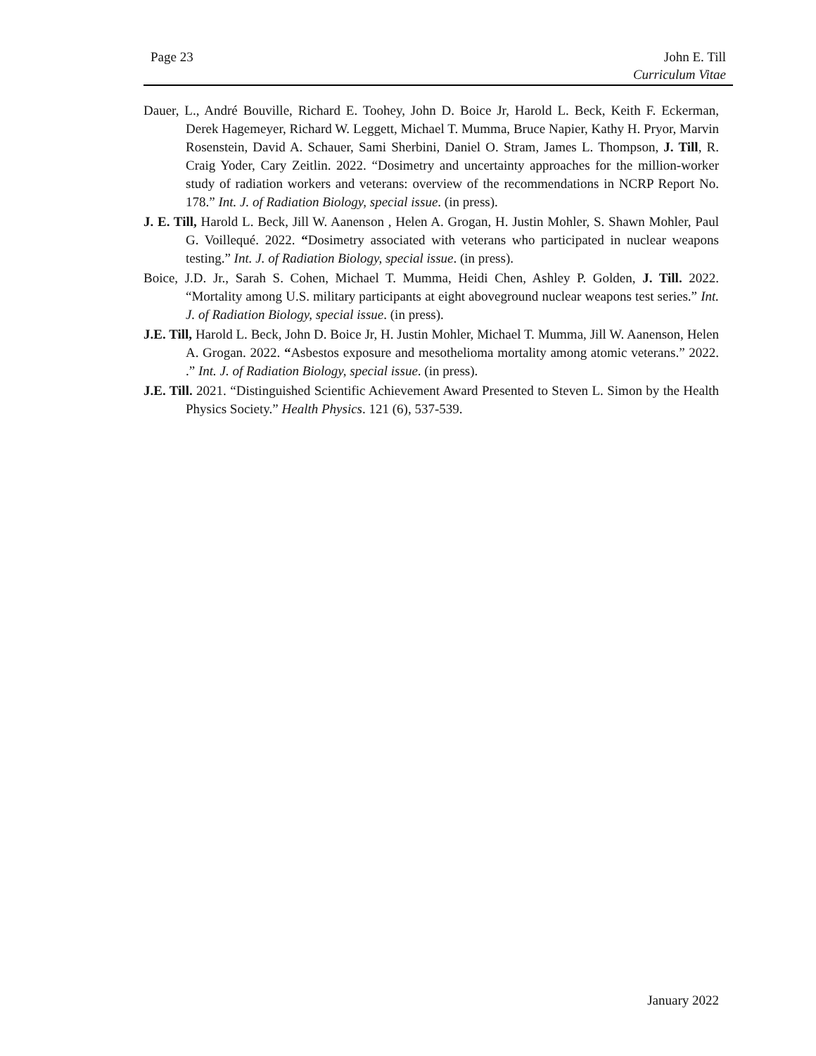Page 23 John E. Till
Curriculum Vitae
Dauer, L., André Bouville, Richard E. Toohey, John D. Boice Jr, Harold L. Beck, Keith F. Eckerman, Derek Hagemeyer, Richard W. Leggett, Michael T. Mumma, Bruce Napier, Kathy H. Pryor, Marvin Rosenstein, David A. Schauer, Sami Sherbini, Daniel O. Stram, James L. Thompson, J. Till, R. Craig Yoder, Cary Zeitlin. 2022. “Dosimetry and uncertainty approaches for the million-worker study of radiation workers and veterans: overview of the recommendations in NCRP Report No. 178.” Int. J. of Radiation Biology, special issue. (in press).
J. E. Till, Harold L. Beck, Jill W. Aanenson , Helen A. Grogan, H. Justin Mohler, S. Shawn Mohler, Paul G. Voillequé. 2022. “Dosimetry associated with veterans who participated in nuclear weapons testing.” Int. J. of Radiation Biology, special issue. (in press).
Boice, J.D. Jr., Sarah S. Cohen, Michael T. Mumma, Heidi Chen, Ashley P. Golden, J. Till. 2022. “Mortality among U.S. military participants at eight aboveground nuclear weapons test series.” Int. J. of Radiation Biology, special issue. (in press).
J.E. Till, Harold L. Beck, John D. Boice Jr, H. Justin Mohler, Michael T. Mumma, Jill W. Aanenson, Helen A. Grogan. 2022. “Asbestos exposure and mesothelioma mortality among atomic veterans.” 2022. .” Int. J. of Radiation Biology, special issue. (in press).
J.E. Till. 2021. “Distinguished Scientific Achievement Award Presented to Steven L. Simon by the Health Physics Society.” Health Physics. 121 (6), 537-539.
January 2022